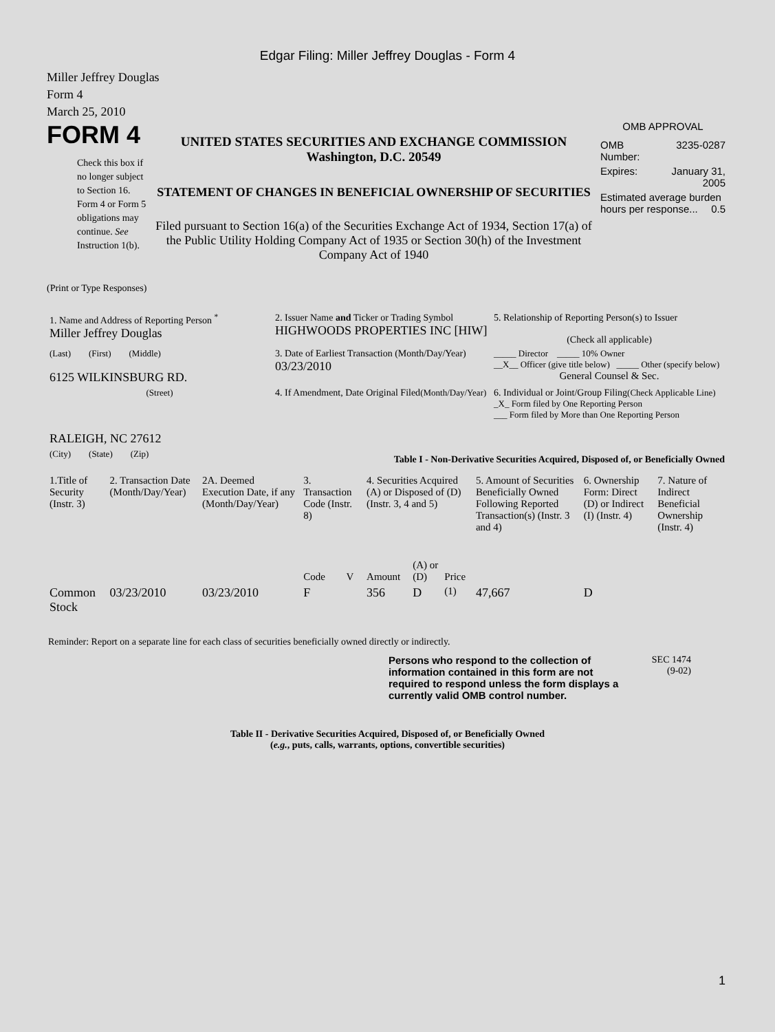Edgar Filing: Miller Jeffrey Douglas - Form 4
Miller Jeffrey Douglas
Form 4
March 25, 2010
FORM 4
Check this box if no longer subject to Section 16. Form 4 or Form 5 obligations may continue. See Instruction 1(b).
UNITED STATES SECURITIES AND EXCHANGE COMMISSION
Washington, D.C. 20549
STATEMENT OF CHANGES IN BENEFICIAL OWNERSHIP OF SECURITIES
Filed pursuant to Section 16(a) of the Securities Exchange Act of 1934, Section 17(a) of the Public Utility Holding Company Act of 1935 or Section 30(h) of the Investment Company Act of 1940
OMB APPROVAL
| OMB Number: | 3235-0287 |
| Expires: | January 31, 2005 |
| Estimated average burden hours per response... 0.5 | |
(Print or Type Responses)
| 1. Name and Address of Reporting Person <sup>*</sup> Miller Jeffrey Douglas | 2. Issuer Name and Ticker or Trading Symbol HIGHWOODS PROPERTIES INC [HIW] | 5. Relationship of Reporting Person(s) to Issuer (Check all applicable) |
| (Last) (First) (Middle) 6125 WILKINSBURG RD. | 3. Date of Earliest Transaction (Month/Day/Year) 03/23/2010 | _____ Director _____ 10% Owner __X__ Officer (give title below) _____ Other (specify below) General Counsel & Sec. |
| (Street) RALEIGH, NC 27612 | 4. If Amendment, Date Original Filed (Month/Day/Year) | 6. Individual or Joint/Group Filing (Check Applicable Line) _X_ Form filed by One Reporting Person ___ Form filed by More than One Reporting Person |
| (City) (State) (Zip) | Table I - Non-Derivative Securities Acquired, Disposed of, or Beneficially Owned | |
| 1.Title of Security (Instr. 3) | 2. Transaction Date (Month/Day/Year) | 2A. Deemed Execution Date, if any (Month/Day/Year) | 3. Transaction Code (Instr. 8) | | 4. Securities Acquired (A) or Disposed of (D) (Instr. 3, 4 and 5) | | | 5. Amount of Securities Beneficially Owned Following Reported Transaction(s) (Instr. 3 and 4) | 6. Ownership Form: Direct (D) or Indirect (I) (Instr. 4) | 7. Nature of Indirect Beneficial Ownership (Instr. 4) |
| --- | --- | --- | --- | --- | --- | --- | --- | --- | --- | --- |
| | | | Code | V | Amount | (A) or (D) | Price | | | |
| Common Stock | 03/23/2010 | 03/23/2010 | F | | 356 | D | <sup>(1)</sup> | 47,667 | D | |
Reminder: Report on a separate line for each class of securities beneficially owned directly or indirectly.
Persons who respond to the collection of information contained in this form are not required to respond unless the form displays a currently valid OMB control number.
SEC 1474
(9-02)
Table II - Derivative Securities Acquired, Disposed of, or Beneficially Owned
(e.g., puts, calls, warrants, options, convertible securities)
1